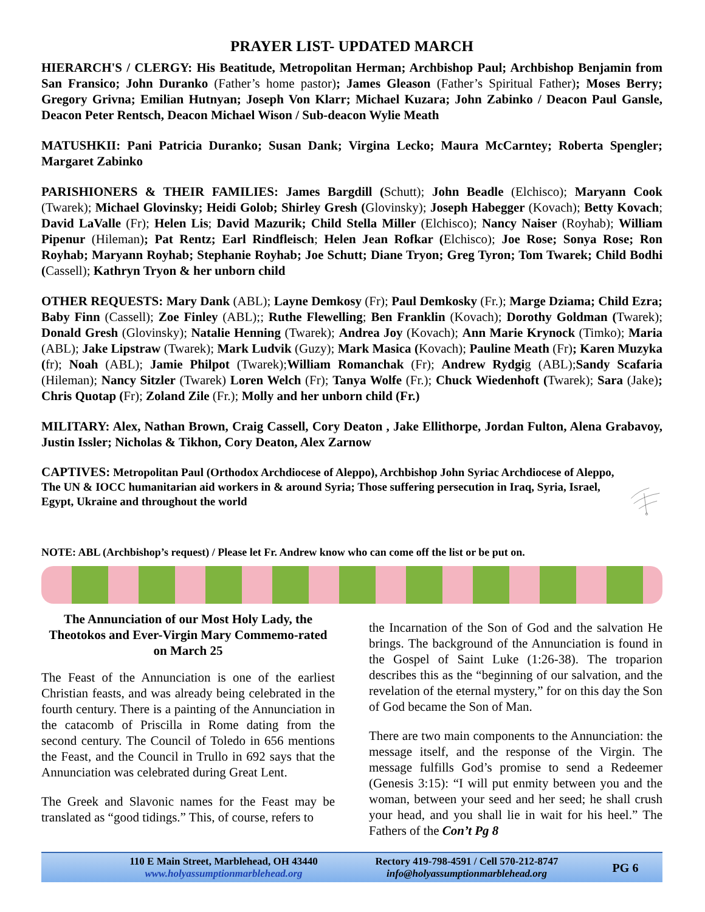PRAYER LIST- UPDATED MARCH
HIERARCH'S / CLERGY: His Beatitude, Metropolitan Herman; Archbishop Paul; Archbishop Benjamin from San Fransico; John Duranko (Father’s home pastor); James Gleason (Father’s Spiritual Father); Moses Berry; Gregory Grivna; Emilian Hutnyan; Joseph Von Klarr; Michael Kuzara; John Zabinko / Deacon Paul Gansle, Deacon Peter Rentsch, Deacon Michael Wison / Sub-deacon Wylie Meath
MATUSHKII: Pani Patricia Duranko; Susan Dank; Virgina Lecko; Maura McCarntey; Roberta Spengler; Margaret Zabinko
PARISHIONERS & THEIR FAMILIES: James Bargdill (Schutt); John Beadle (Elchisco); Maryann Cook (Twarek); Michael Glovinsky; Heidi Golob; Shirley Gresh (Glovinsky); Joseph Habegger (Kovach); Betty Kovach; David LaValle (Fr); Helen Lis; David Mazurik; Child Stella Miller (Elchisco); Nancy Naiser (Royhab); William Pipenur (Hileman); Pat Rentz; Earl Rindfleisch; Helen Jean Rofkar (Elchisco); Joe Rose; Sonya Rose; Ron Royhab; Maryann Royhab; Stephanie Royhab; Joe Schutt; Diane Tryon; Greg Tyron; Tom Twarek; Child Bodhi (Cassell); Kathryn Tryon & her unborn child
OTHER REQUESTS: Mary Dank (ABL); Layne Demkosy (Fr); Paul Demkosky (Fr.); Marge Dziama; Child Ezra; Baby Finn (Cassell); Zoe Finley (ABL);; Ruthe Flewelling; Ben Franklin (Kovach); Dorothy Goldman (Twarek); Donald Gresh (Glovinsky); Natalie Henning (Twarek); Andrea Joy (Kovach); Ann Marie Krynock (Timko); Maria (ABL); Jake Lipstraw (Twarek); Mark Ludvik (Guzy); Mark Masica (Kovach); Pauline Meath (Fr); Karen Muzyka (fr); Noah (ABL); Jamie Philpot (Twarek);William Romanchak (Fr); Andrew Rydgig (ABL);Sandy Scafaria (Hileman); Nancy Sitzler (Twarek) Loren Welch (Fr); Tanya Wolfe (Fr.); Chuck Wiedenhoft (Twarek); Sara (Jake); Chris Quotap (Fr); Zoland Zile (Fr.); Molly and her unborn child (Fr.)
MILITARY: Alex, Nathan Brown, Craig Cassell, Cory Deaton , Jake Ellithorpe, Jordan Fulton, Alena Grabavoy, Justin Issler; Nicholas & Tikhon, Cory Deaton, Alex Zarnow
CAPTIVES: Metropolitan Paul (Orthodox Archdiocese of Aleppo), Archbishop John Syriac Archdiocese of Aleppo, The UN & IOCC humanitarian aid workers in & around Syria; Those suffering persecution in Iraq, Syria, Israel, Egypt, Ukraine and throughout the world
NOTE: ABL (Archbishop’s request) / Please let Fr. Andrew know who can come off the list or be put on.
The Annunciation of our Most Holy Lady, the Theotokos and Ever-Virgin Mary Commemo-rated on March 25
The Feast of the Annunciation is one of the earliest Christian feasts, and was already being celebrated in the fourth century. There is a painting of the Annunciation in the catacomb of Priscilla in Rome dating from the second century. The Council of Toledo in 656 mentions the Feast, and the Council in Trullo in 692 says that the Annunciation was celebrated during Great Lent.
The Greek and Slavonic names for the Feast may be translated as “good tidings.” This, of course, refers to
the Incarnation of the Son of God and the salvation He brings. The background of the Annunciation is found in the Gospel of Saint Luke (1:26-38). The troparion describes this as the “beginning of our salvation, and the revelation of the eternal mystery,” for on this day the Son of God became the Son of Man.
There are two main components to the Annunciation: the message itself, and the response of the Virgin. The message fulfills God’s promise to send a Redeemer (Genesis 3:15): “I will put enmity between you and the woman, between your seed and her seed; he shall crush your head, and you shall lie in wait for his heel.” The Fathers of the Con’t Pg 8
110 E Main Street, Marblehead, OH 43440
www.holyassumptionmarblehead.org
Rectory 419-798-4591 / Cell 570-212-8747
info@holyassumptionmarblehead.org
PG 6